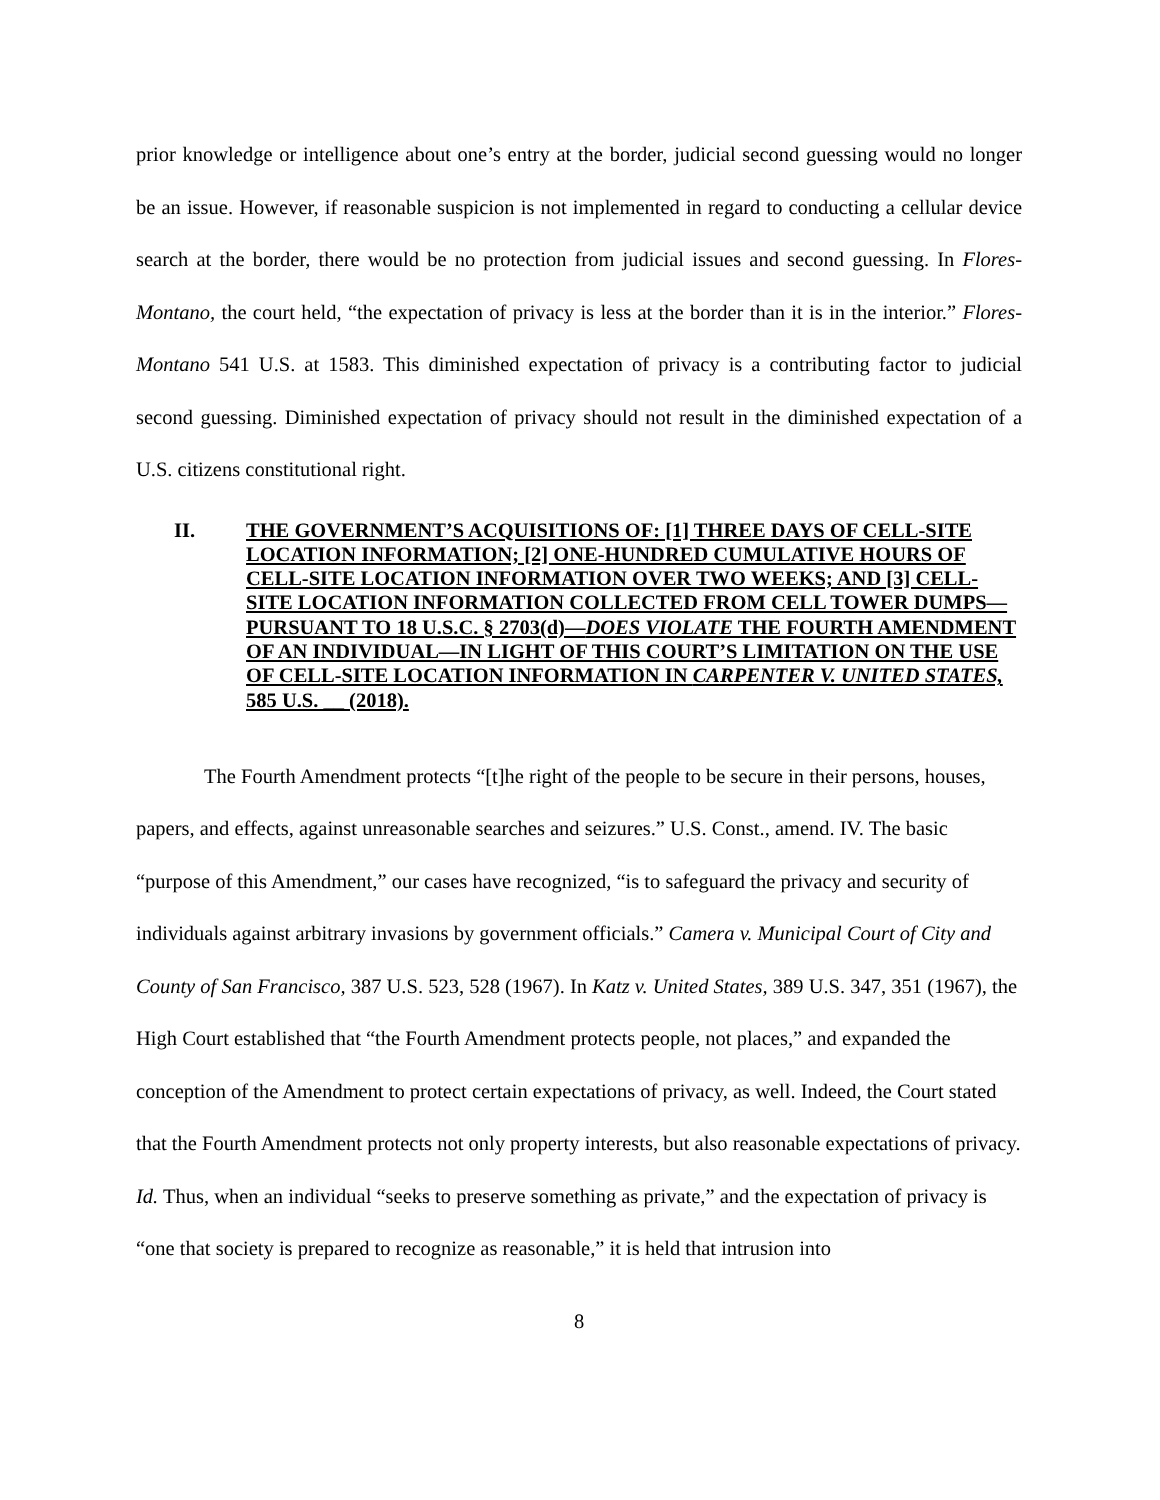prior knowledge or intelligence about one’s entry at the border, judicial second guessing would no longer be an issue. However, if reasonable suspicion is not implemented in regard to conducting a cellular device search at the border, there would be no protection from judicial issues and second guessing. In Flores-Montano, the court held, “the expectation of privacy is less at the border than it is in the interior.” Flores-Montano 541 U.S. at 1583. This diminished expectation of privacy is a contributing factor to judicial second guessing. Diminished expectation of privacy should not result in the diminished expectation of a U.S. citizens constitutional right.
II. THE GOVERNMENT’S ACQUISITIONS OF: [1] THREE DAYS OF CELL-SITE LOCATION INFORMATION; [2] ONE-HUNDRED CUMULATIVE HOURS OF CELL-SITE LOCATION INFORMATION OVER TWO WEEKS; AND [3] CELL-SITE LOCATION INFORMATION COLLECTED FROM CELL TOWER DUMPS—PURSUANT TO 18 U.S.C. § 2703(d)—DOES VIOLATE THE FOURTH AMENDMENT OF AN INDIVIDUAL—IN LIGHT OF THIS COURT’S LIMITATION ON THE USE OF CELL-SITE LOCATION INFORMATION IN CARPENTER V. UNITED STATES, 585 U.S. __ (2018).
The Fourth Amendment protects “[t]he right of the people to be secure in their persons, houses, papers, and effects, against unreasonable searches and seizures.” U.S. Const., amend. IV. The basic “purpose of this Amendment,” our cases have recognized, “is to safeguard the privacy and security of individuals against arbitrary invasions by government officials.” Camera v. Municipal Court of City and County of San Francisco, 387 U.S. 523, 528 (1967). In Katz v. United States, 389 U.S. 347, 351 (1967), the High Court established that “the Fourth Amendment protects people, not places,” and expanded the conception of the Amendment to protect certain expectations of privacy, as well. Indeed, the Court stated that the Fourth Amendment protects not only property interests, but also reasonable expectations of privacy. Id. Thus, when an individual “seeks to preserve something as private,” and the expectation of privacy is “one that society is prepared to recognize as reasonable,” it is held that intrusion into
8